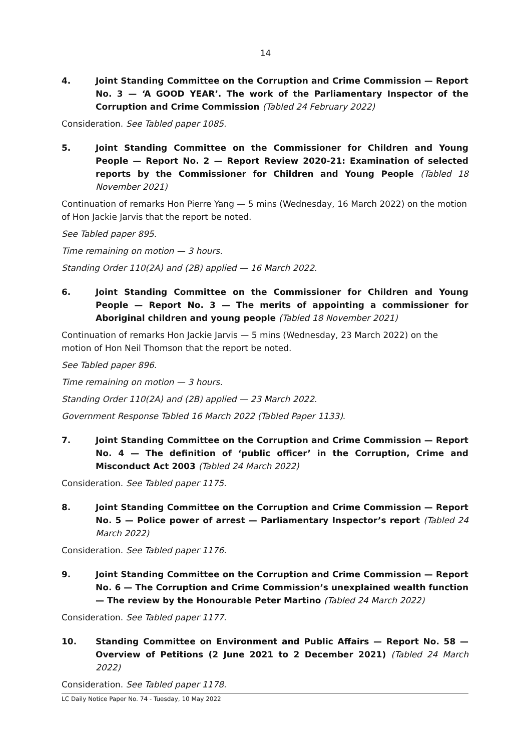14
4. Joint Standing Committee on the Corruption and Crime Commission — Report No. 3 — ‘A GOOD YEAR’. The work of the Parliamentary Inspector of the Corruption and Crime Commission (Tabled 24 February 2022)
Consideration. See Tabled paper 1085.
5. Joint Standing Committee on the Commissioner for Children and Young People — Report No. 2 — Report Review 2020-21: Examination of selected reports by the Commissioner for Children and Young People (Tabled 18 November 2021)
Continuation of remarks Hon Pierre Yang — 5 mins (Wednesday, 16 March 2022) on the motion of Hon Jackie Jarvis that the report be noted.
See Tabled paper 895.
Time remaining on motion — 3 hours.
Standing Order 110(2A) and (2B) applied — 16 March 2022.
6. Joint Standing Committee on the Commissioner for Children and Young People — Report No. 3 — The merits of appointing a commissioner for Aboriginal children and young people (Tabled 18 November 2021)
Continuation of remarks Hon Jackie Jarvis — 5 mins (Wednesday, 23 March 2022) on the motion of Hon Neil Thomson that the report be noted.
See Tabled paper 896.
Time remaining on motion — 3 hours.
Standing Order 110(2A) and (2B) applied — 23 March 2022.
Government Response Tabled 16 March 2022 (Tabled Paper 1133).
7. Joint Standing Committee on the Corruption and Crime Commission — Report No. 4 — The definition of ‘public officer’ in the Corruption, Crime and Misconduct Act 2003 (Tabled 24 March 2022)
Consideration. See Tabled paper 1175.
8. Joint Standing Committee on the Corruption and Crime Commission — Report No. 5 — Police power of arrest — Parliamentary Inspector’s report (Tabled 24 March 2022)
Consideration. See Tabled paper 1176.
9. Joint Standing Committee on the Corruption and Crime Commission — Report No. 6 — The Corruption and Crime Commission’s unexplained wealth function — The review by the Honourable Peter Martino (Tabled 24 March 2022)
Consideration. See Tabled paper 1177.
10. Standing Committee on Environment and Public Affairs — Report No. 58 — Overview of Petitions (2 June 2021 to 2 December 2021) (Tabled 24 March 2022)
Consideration. See Tabled paper 1178.
LC Daily Notice Paper No. 74 - Tuesday, 10 May 2022